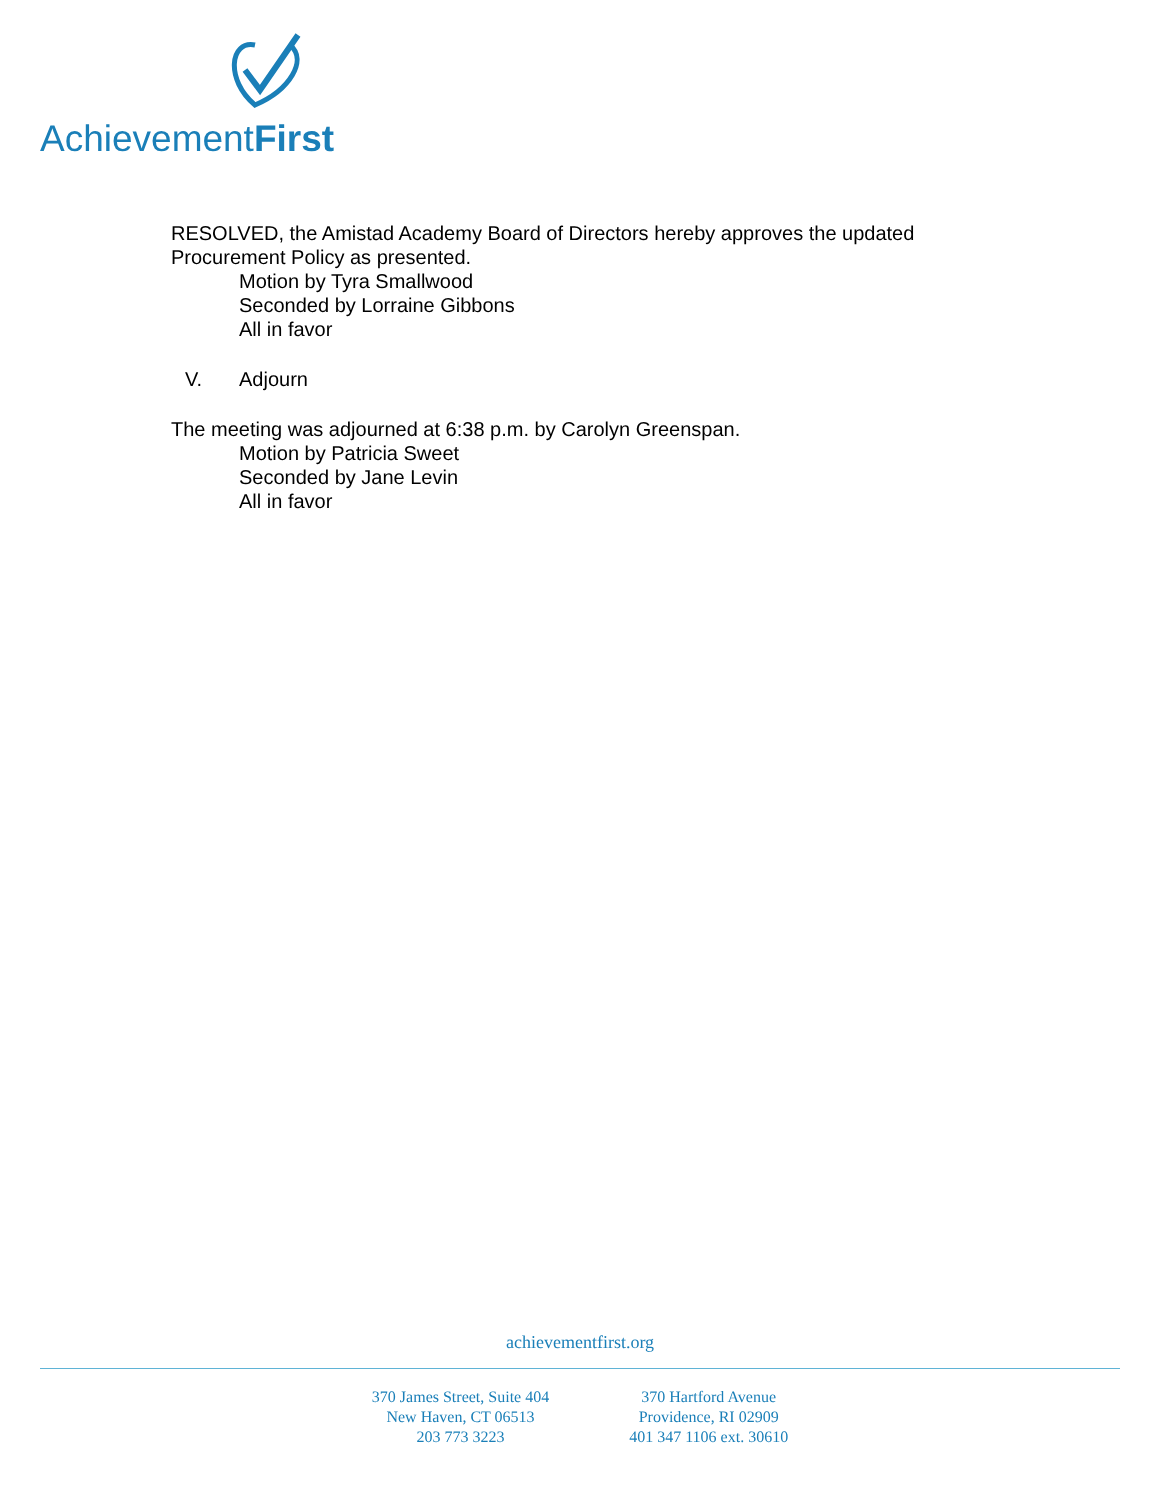AchievementFirst
RESOLVED, the Amistad Academy Board of Directors hereby approves the updated Procurement Policy as presented.
Motion by Tyra Smallwood
Seconded by Lorraine Gibbons
All in favor
V. Adjourn
The meeting was adjourned at 6:38 p.m. by Carolyn Greenspan.
Motion by Patricia Sweet
Seconded by Jane Levin
All in favor
achievementfirst.org
370 James Street, Suite 404
New Haven, CT 06513
203 773 3223
370 Hartford Avenue
Providence, RI 02909
401 347 1106 ext. 30610